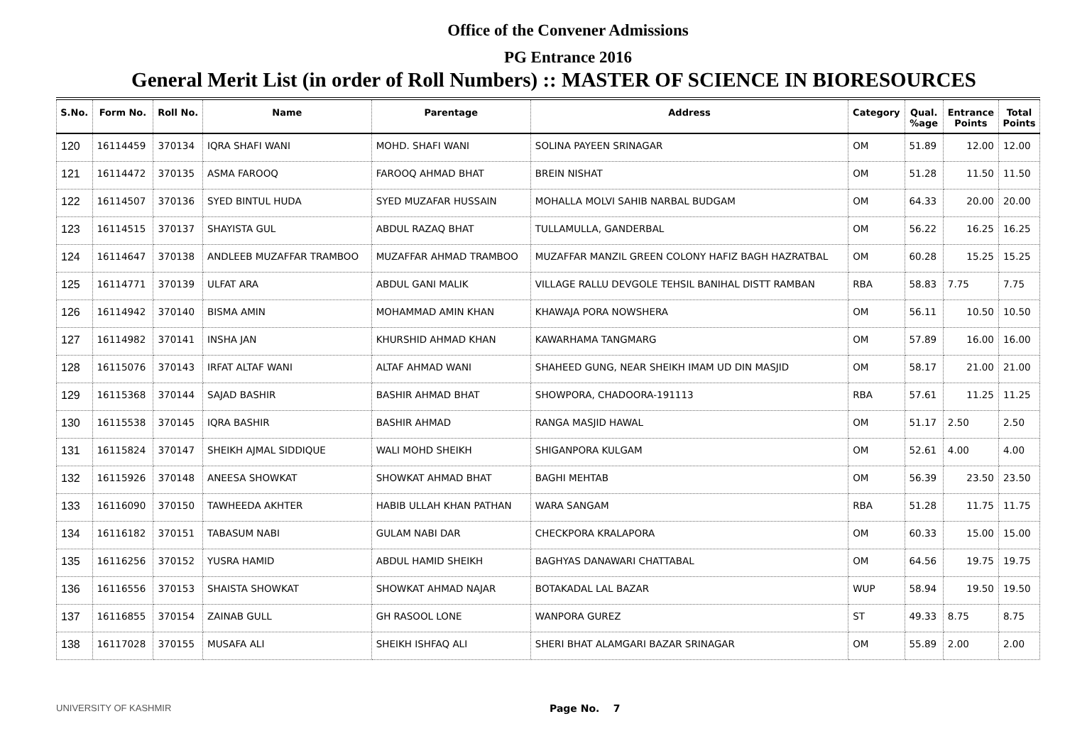Office of the Convener Admissions
PG Entrance 2016
General Merit List (in order of Roll Numbers) :: MASTER OF SCIENCE IN BIORESOURCES
| S.No. | Form No. | Roll No. | Name | Parentage | Address | Category | Qual. %age | Entrance Points | Total Points |
| --- | --- | --- | --- | --- | --- | --- | --- | --- | --- |
| 120 | 16114459 | 370134 | IQRA SHAFI WANI | MOHD. SHAFI WANI | SOLINA PAYEEN SRINAGAR | OM | 51.89 | 12.00 | 12.00 |
| 121 | 16114472 | 370135 | ASMA FAROOQ | FAROOQ AHMAD BHAT | BREIN NISHAT | OM | 51.28 | 11.50 | 11.50 |
| 122 | 16114507 | 370136 | SYED BINTUL HUDA | SYED MUZAFAR HUSSAIN | MOHALLA MOLVI SAHIB NARBAL BUDGAM | OM | 64.33 | 20.00 | 20.00 |
| 123 | 16114515 | 370137 | SHAYISTA GUL | ABDUL RAZAQ BHAT | TULLAMULLA, GANDERBAL | OM | 56.22 | 16.25 | 16.25 |
| 124 | 16114647 | 370138 | ANDLEEB MUZAFFAR TRAMBOO | MUZAFFAR AHMAD TRAMBOO | MUZAFFAR MANZIL GREEN COLONY HAFIZ BAGH HAZRATBAL | OM | 60.28 | 15.25 | 15.25 |
| 125 | 16114771 | 370139 | ULFAT ARA | ABDUL GANI MALIK | VILLAGE RALLU DEVGOLE TEHSIL BANIHAL DISTT RAMBAN | RBA | 58.83 | 7.75 | 7.75 |
| 126 | 16114942 | 370140 | BISMA AMIN | MOHAMMAD AMIN KHAN | KHAWAJA PORA NOWSHERA | OM | 56.11 | 10.50 | 10.50 |
| 127 | 16114982 | 370141 | INSHA JAN | KHURSHID AHMAD KHAN | KAWARHAMA TANGMARG | OM | 57.89 | 16.00 | 16.00 |
| 128 | 16115076 | 370143 | IRFAT ALTAF WANI | ALTAF AHMAD WANI | SHAHEED GUNG, NEAR SHEIKH IMAM UD DIN MASJID | OM | 58.17 | 21.00 | 21.00 |
| 129 | 16115368 | 370144 | SAJAD BASHIR | BASHIR AHMAD BHAT | SHOWPORA, CHADOORA-191113 | RBA | 57.61 | 11.25 | 11.25 |
| 130 | 16115538 | 370145 | IQRA BASHIR | BASHIR AHMAD | RANGA MASJID HAWAL | OM | 51.17 | 2.50 | 2.50 |
| 131 | 16115824 | 370147 | SHEIKH AJMAL SIDDIQUE | WALI MOHD SHEIKH | SHIGANPORA KULGAM | OM | 52.61 | 4.00 | 4.00 |
| 132 | 16115926 | 370148 | ANEESA SHOWKAT | SHOWKAT AHMAD BHAT | BAGHI MEHTAB | OM | 56.39 | 23.50 | 23.50 |
| 133 | 16116090 | 370150 | TAWHEEDA AKHTER | HABIB ULLAH KHAN PATHAN | WARA SANGAM | RBA | 51.28 | 11.75 | 11.75 |
| 134 | 16116182 | 370151 | TABASUM NABI | GULAM NABI DAR | CHECKPORA KRALAPORA | OM | 60.33 | 15.00 | 15.00 |
| 135 | 16116256 | 370152 | YUSRA HAMID | ABDUL HAMID SHEIKH | BAGHYAS DANAWARI CHATTABAL | OM | 64.56 | 19.75 | 19.75 |
| 136 | 16116556 | 370153 | SHAISTA SHOWKAT | SHOWKAT AHMAD NAJAR | BOTAKADAL LAL BAZAR | WUP | 58.94 | 19.50 | 19.50 |
| 137 | 16116855 | 370154 | ZAINAB GULL | GH RASOOL LONE | WANPORA GUREZ | ST | 49.33 | 8.75 | 8.75 |
| 138 | 16117028 | 370155 | MUSAFA ALI | SHEIKH ISHFAQ ALI | SHERI BHAT ALAMGARI BAZAR SRINAGAR | OM | 55.89 | 2.00 | 2.00 |
UNIVERSITY OF KASHMIR Page No. 7